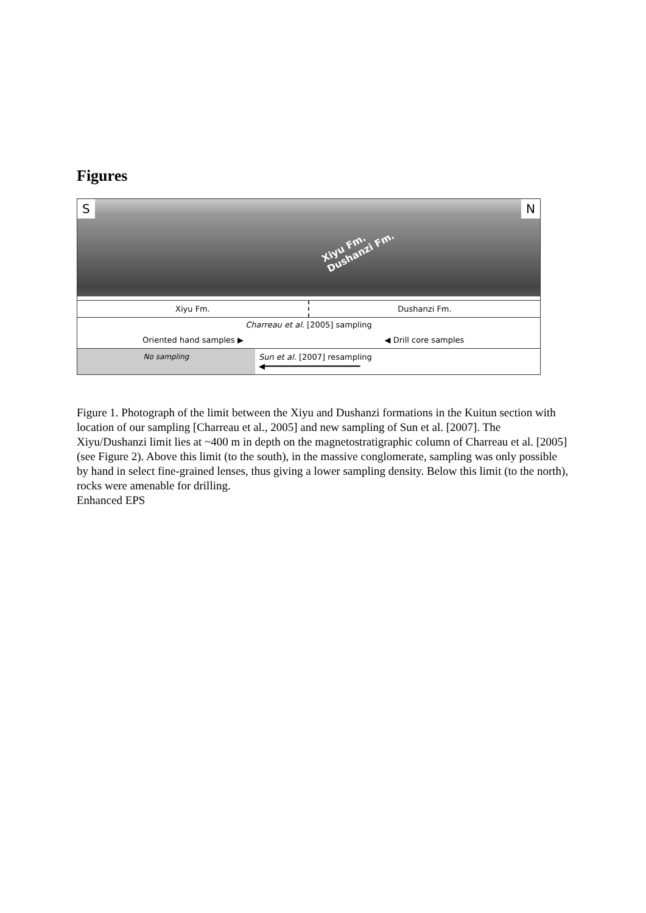Figures
S
Xiyu Fm.
Dushanzi Fm.
N
Xiyu Fm. Dushanzi Fm.
Charreau et al. [2005] sampling
Oriented hand samples ▶ ◀ Drill core samples
No sampling Sun et al. [2007] resampling
◀━━━━━━━━━━━━━━━━━━━━
Figure 1. Photograph of the limit between the Xiyu and Dushanzi formations in the Kuitun section with location of our sampling [Charreau et al., 2005] and new sampling of Sun et al. [2007]. The Xiyu/Dushanzi limit lies at ~400 m in depth on the magnetostratigraphic column of Charreau et al. [2005] (see Figure 2). Above this limit (to the south), in the massive conglomerate, sampling was only possible by hand in select fine-grained lenses, thus giving a lower sampling density. Below this limit (to the north), rocks were amenable for drilling.
Enhanced EPS